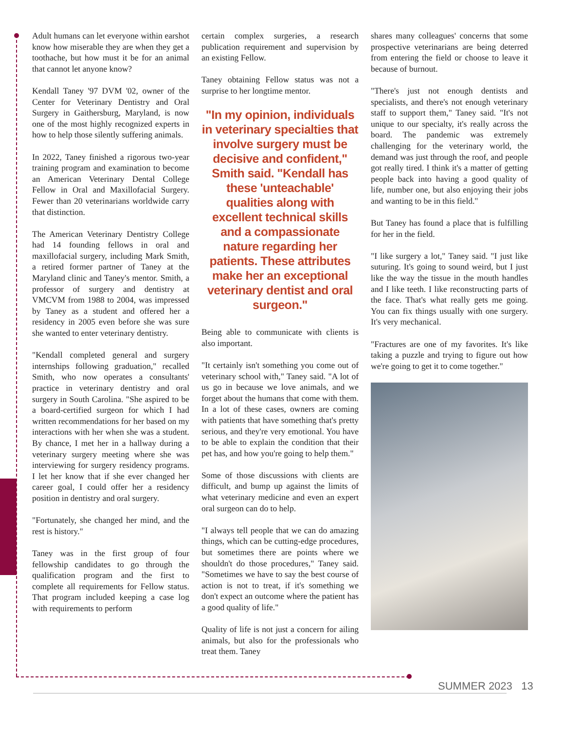Adult humans can let everyone within earshot know how miserable they are when they get a toothache, but how must it be for an animal that cannot let anyone know?
Kendall Taney '97 DVM '02, owner of the Center for Veterinary Dentistry and Oral Surgery in Gaithersburg, Maryland, is now one of the most highly recognized experts in how to help those silently suffering animals.
In 2022, Taney finished a rigorous two-year training program and examination to become an American Veterinary Dental College Fellow in Oral and Maxillofacial Surgery. Fewer than 20 veterinarians worldwide carry that distinction.
The American Veterinary Dentistry College had 14 founding fellows in oral and maxillofacial surgery, including Mark Smith, a retired former partner of Taney at the Maryland clinic and Taney's mentor. Smith, a professor of surgery and dentistry at VMCVM from 1988 to 2004, was impressed by Taney as a student and offered her a residency in 2005 even before she was sure she wanted to enter veterinary dentistry.
"Kendall completed general and surgery internships following graduation," recalled Smith, who now operates a consultants' practice in veterinary dentistry and oral surgery in South Carolina. "She aspired to be a board-certified surgeon for which I had written recommendations for her based on my interactions with her when she was a student. By chance, I met her in a hallway during a veterinary surgery meeting where she was interviewing for surgery residency programs. I let her know that if she ever changed her career goal, I could offer her a residency position in dentistry and oral surgery.
"Fortunately, she changed her mind, and the rest is history."
Taney was in the first group of four fellowship candidates to go through the qualification program and the first to complete all requirements for Fellow status. That program included keeping a case log with requirements to perform
certain complex surgeries, a research publication requirement and supervision by an existing Fellow.
Taney obtaining Fellow status was not a surprise to her longtime mentor.
"In my opinion, individuals in veterinary specialties that involve surgery must be decisive and confident," Smith said. "Kendall has these 'unteachable' qualities along with excellent technical skills and a compassionate nature regarding her patients. These attributes make her an exceptional veterinary dentist and oral surgeon."
Being able to communicate with clients is also important.
"It certainly isn't something you come out of veterinary school with," Taney said. "A lot of us go in because we love animals, and we forget about the humans that come with them. In a lot of these cases, owners are coming with patients that have something that's pretty serious, and they're very emotional. You have to be able to explain the condition that their pet has, and how you're going to help them."
Some of those discussions with clients are difficult, and bump up against the limits of what veterinary medicine and even an expert oral surgeon can do to help.
"I always tell people that we can do amazing things, which can be cutting-edge procedures, but sometimes there are points where we shouldn't do those procedures," Taney said. "Sometimes we have to say the best course of action is not to treat, if it's something we don't expect an outcome where the patient has a good quality of life."
Quality of life is not just a concern for ailing animals, but also for the professionals who treat them. Taney
shares many colleagues' concerns that some prospective veterinarians are being deterred from entering the field or choose to leave it because of burnout.
"There's just not enough dentists and specialists, and there's not enough veterinary staff to support them," Taney said. "It's not unique to our specialty, it's really across the board. The pandemic was extremely challenging for the veterinary world, the demand was just through the roof, and people got really tired. I think it's a matter of getting people back into having a good quality of life, number one, but also enjoying their jobs and wanting to be in this field."
But Taney has found a place that is fulfilling for her in the field.
"I like surgery a lot," Taney said. "I just like suturing. It's going to sound weird, but I just like the way the tissue in the mouth handles and I like teeth. I like reconstructing parts of the face. That's what really gets me going. You can fix things usually with one surgery. It's very mechanical.
"Fractures are one of my favorites. It's like taking a puzzle and trying to figure out how we're going to get it to come together."
SUMMER 2023 13